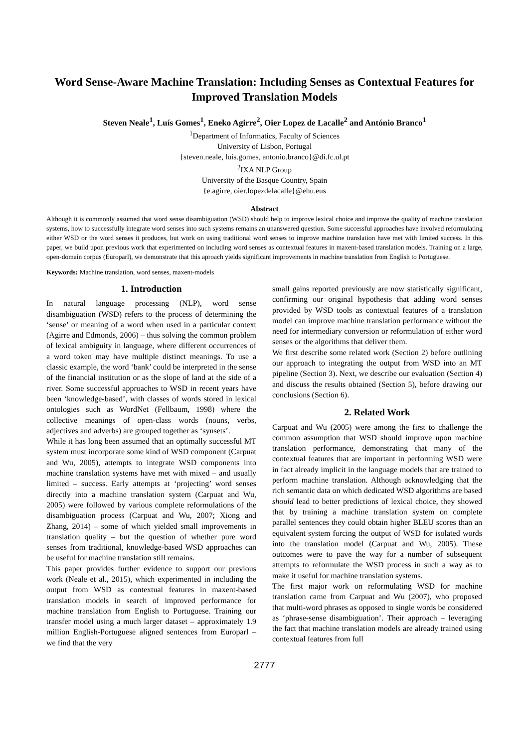Word Sense-Aware Machine Translation: Including Senses as Contextual Features for Improved Translation Models
Steven Neale<sup>1</sup>, Luís Gomes<sup>1</sup>, Eneko Agirre<sup>2</sup>, Oier Lopez de Lacalle<sup>2</sup> and António Branco<sup>1</sup>
<sup>1</sup> Department of Informatics, Faculty of Sciences
University of Lisbon, Portugal
{steven.neale, luis.gomes, antonio.branco}@di.fc.ul.pt
<sup>2</sup> IXA NLP Group
University of the Basque Country, Spain
{e.agirre, oier.lopezdelacalle}@ehu.eus
Abstract
Although it is commonly assumed that word sense disambiguation (WSD) should help to improve lexical choice and improve the quality of machine translation systems, how to successfully integrate word senses into such systems remains an unanswered question. Some successful approaches have involved reformulating either WSD or the word senses it produces, but work on using traditional word senses to improve machine translation have met with limited success. In this paper, we build upon previous work that experimented on including word senses as contextual features in maxent-based translation models. Training on a large, open-domain corpus (Europarl), we demonstrate that this aproach yields significant improvements in machine translation from English to Portuguese.
Keywords: Machine translation, word senses, maxent-models
1. Introduction
In natural language processing (NLP), word sense disambiguation (WSD) refers to the process of determining the ‘sense’ or meaning of a word when used in a particular context (Agirre and Edmonds, 2006) – thus solving the common problem of lexical ambiguity in language, where different occurrences of a word token may have multiple distinct meanings. To use a classic example, the word ‘bank’ could be interpreted in the sense of the financial institution or as the slope of land at the side of a river. Some successful approaches to WSD in recent years have been ‘knowledge-based’, with classes of words stored in lexical ontologies such as WordNet (Fellbaum, 1998) where the collective meanings of open-class words (nouns, verbs, adjectives and adverbs) are grouped together as ‘synsets’.
While it has long been assumed that an optimally successful MT system must incorporate some kind of WSD component (Carpuat and Wu, 2005), attempts to integrate WSD components into machine translation systems have met with mixed – and usually limited – success. Early attempts at ‘projecting’ word senses directly into a machine translation system (Carpuat and Wu, 2005) were followed by various complete reformulations of the disambiguation process (Carpuat and Wu, 2007; Xiong and Zhang, 2014) – some of which yielded small improvements in translation quality – but the question of whether pure word senses from traditional, knowledge-based WSD approaches can be useful for machine translation still remains.
This paper provides further evidence to support our previous work (Neale et al., 2015), which experimented in including the output from WSD as contextual features in maxent-based translation models in search of improved performance for machine translation from English to Portuguese. Training our transfer model using a much larger dataset – approximately 1.9 million English-Portuguese aligned sentences from Europarl – we find that the very
small gains reported previously are now statistically significant, confirming our original hypothesis that adding word senses provided by WSD tools as contextual features of a translation model can improve machine translation performance without the need for intermediary conversion or reformulation of either word senses or the algorithms that deliver them.
We first describe some related work (Section 2) before outlining our approach to integrating the output from WSD into an MT pipeline (Section 3). Next, we describe our evaluation (Section 4) and discuss the results obtained (Section 5), before drawing our conclusions (Section 6).
2. Related Work
Carpuat and Wu (2005) were among the first to challenge the common assumption that WSD should improve upon machine translation performance, demonstrating that many of the contextual features that are important in performing WSD were in fact already implicit in the language models that are trained to perform machine translation. Although acknowledging that the rich semantic data on which dedicated WSD algorithms are based should lead to better predictions of lexical choice, they showed that by training a machine translation system on complete parallel sentences they could obtain higher BLEU scores than an equivalent system forcing the output of WSD for isolated words into the translation model (Carpuat and Wu, 2005). These outcomes were to pave the way for a number of subsequent attempts to reformulate the WSD process in such a way as to make it useful for machine translation systems.
The first major work on reformulating WSD for machine translation came from Carpuat and Wu (2007), who proposed that multi-word phrases as opposed to single words be considered as ‘phrase-sense disambiguation’. Their approach – leveraging the fact that machine translation models are already trained using contextual features from full
2777